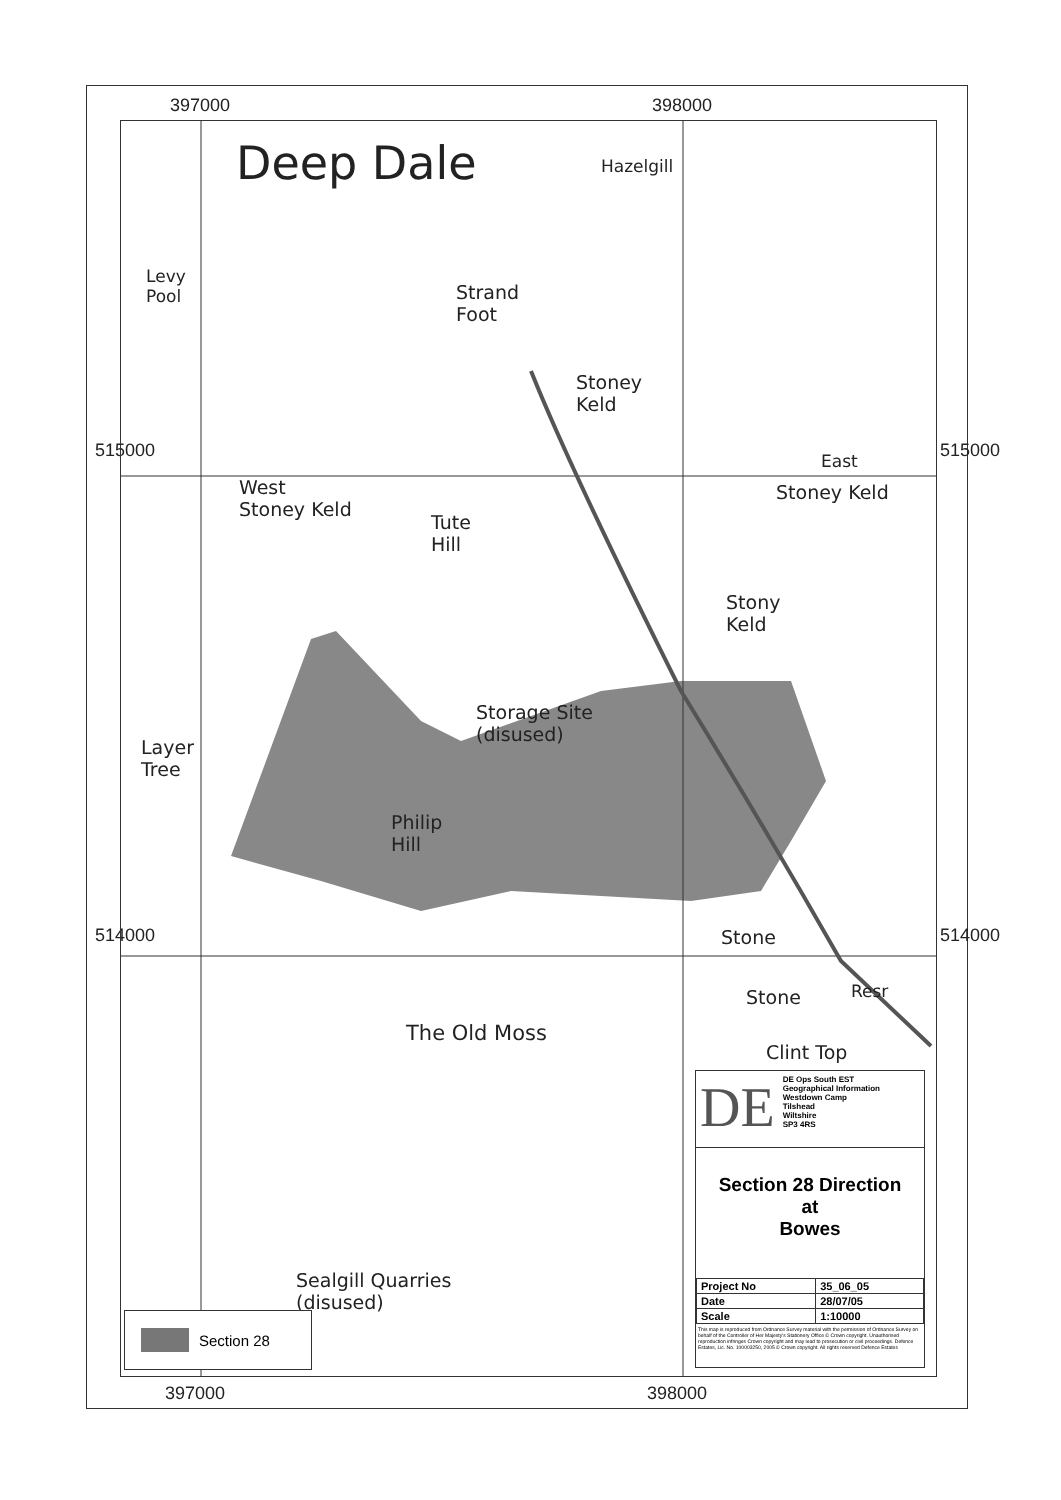397000 398000
397000 398000
515000 515000
514000 514000
Deep Dale Hazelgill
Levy
Pool
Strand
Foot
Stoney
Keld
East
Stoney Keld
West
Stoney Keld
Tute
Hill
Stony
Keld
Storage Site
(disused)
Layer
Tree
Philip
Hill
Stone
Stone Resr
The Old Moss
Clint Top
Sealgill Quarries
(disused)
DE
DE Ops South EST
Geographical Information
Westdown Camp
Tilshead
Wiltshire
SP3 4RS
Section 28 Direction
at
Bowes
| Project No | 35_06_05 |
| Date | 28/07/05 |
| Scale | 1:10000 |
This map is reproduced from Ordnance Survey material with the permission of Ordnance Survey on behalf of the Controller of Her Majesty's Stationery Office © Crown copyright. Unauthorised reproduction infringes Crown copyright and may lead to prosecution or civil proceedings. Defence Estates, Lic. No. 100003250, 2005 © Crown copyright. All rights reserved Defence Estates
Section 28